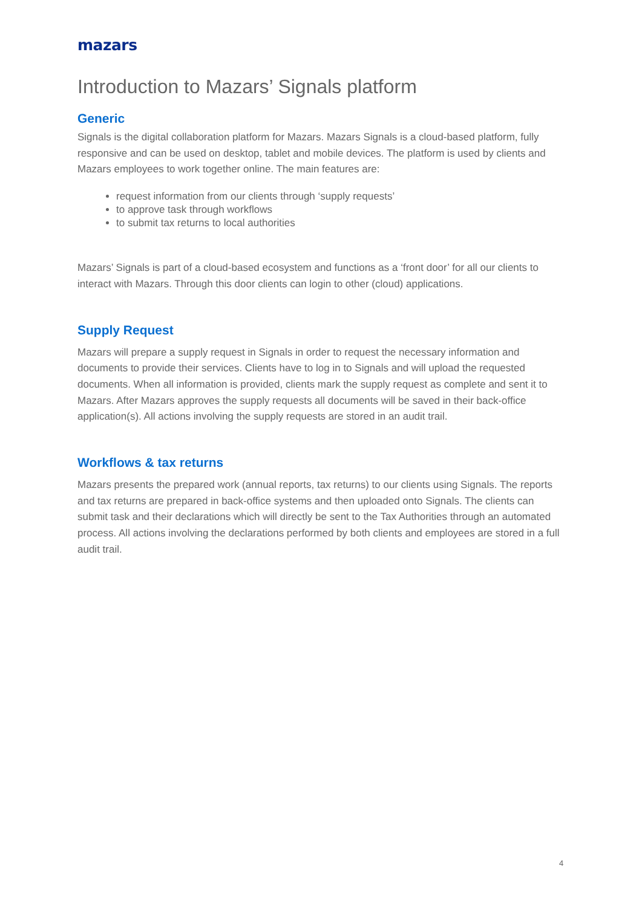mazars
Introduction to Mazars’ Signals platform
Generic
Signals is the digital collaboration platform for Mazars. Mazars Signals is a cloud-based platform, fully responsive and can be used on desktop, tablet and mobile devices. The platform is used by clients and Mazars employees to work together online. The main features are:
request information from our clients through ‘supply requests’
to approve task through workflows
to submit tax returns to local authorities
Mazars’ Signals is part of a cloud-based ecosystem and functions as a ‘front door’ for all our clients to interact with Mazars. Through this door clients can login to other (cloud) applications.
Supply Request
Mazars will prepare a supply request in Signals in order to request the necessary information and documents to provide their services. Clients have to log in to Signals and will upload the requested documents. When all information is provided, clients mark the supply request as complete and sent it to Mazars. After Mazars approves the supply requests all documents will be saved in their back-office application(s). All actions involving the supply requests are stored in an audit trail.
Workflows & tax returns
Mazars presents the prepared work (annual reports, tax returns) to our clients using Signals. The reports and tax returns are prepared in back-office systems and then uploaded onto Signals. The clients can submit task and their declarations which will directly be sent to the Tax Authorities through an automated process. All actions involving the declarations performed by both clients and employees are stored in a full audit trail.
4